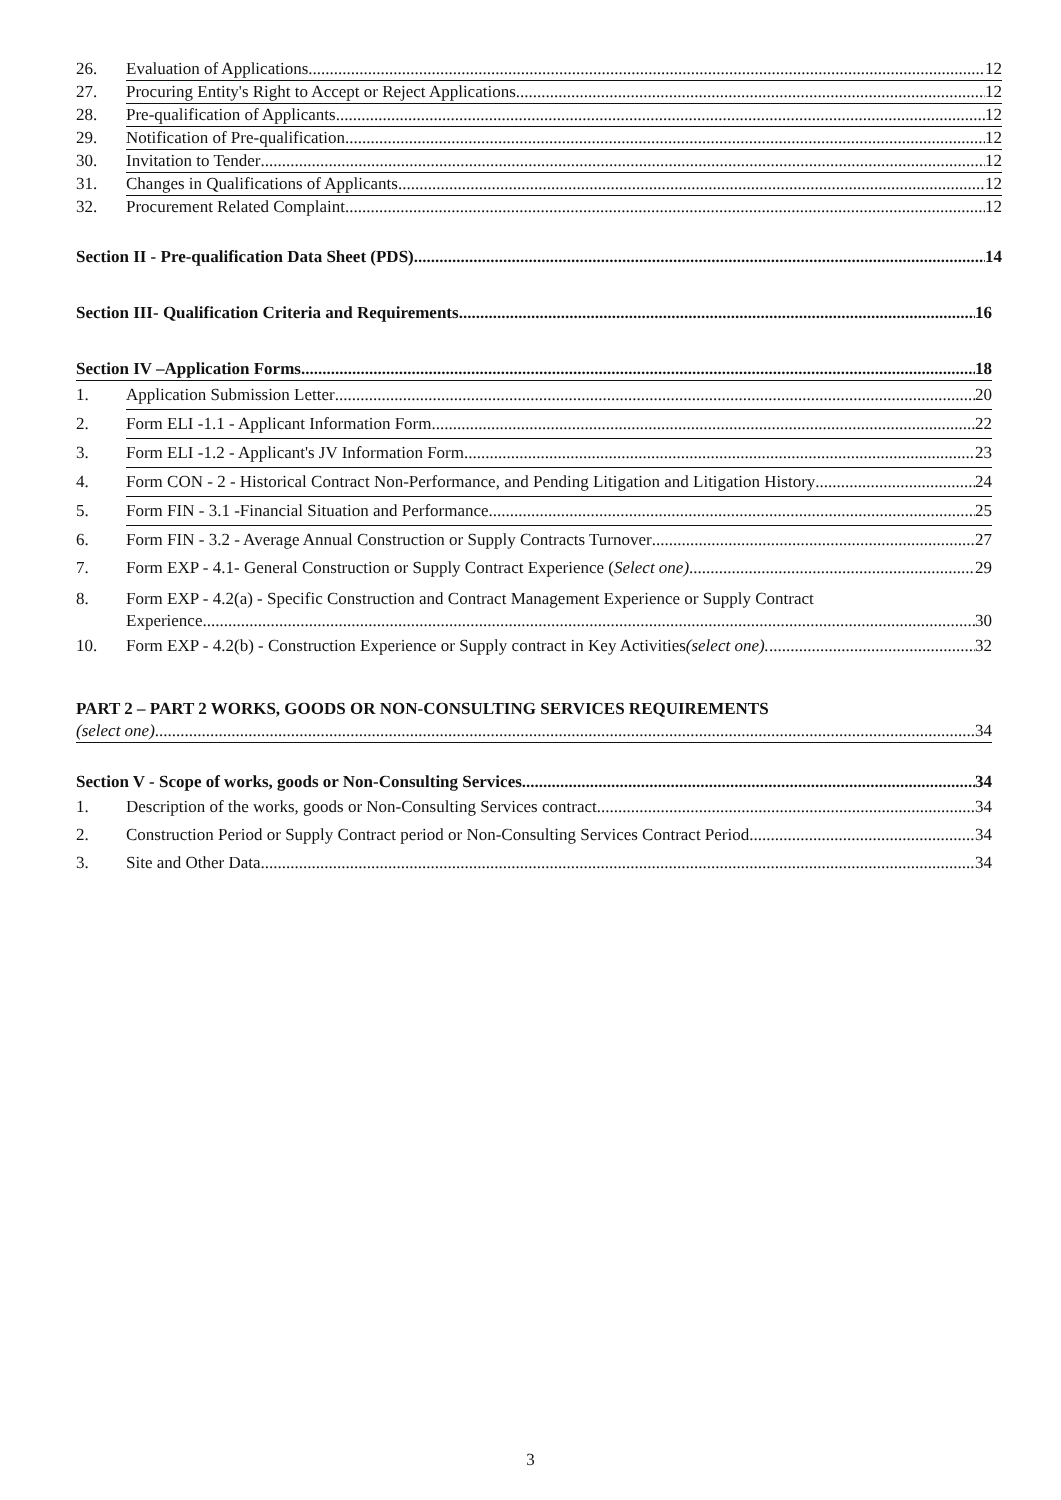26. Evaluation of Applications 12
27. Procuring Entity's Right to Accept or Reject Applications 12
28. Pre-qualification of Applicants 12
29. Notification of Pre-qualification 12
30. Invitation to Tender 12
31. Changes in Qualifications of Applicants 12
32. Procurement Related Complaint 12
Section II - Pre-qualification Data Sheet (PDS) 14
Section III- Qualification Criteria and Requirements 16
Section IV –Application Forms 18
1. Application Submission Letter 20
2. Form ELI -1.1 - Applicant Information Form 22
3. Form ELI -1.2 - Applicant's JV Information Form 23
4. Form CON - 2 - Historical Contract Non-Performance, and Pending Litigation and Litigation History 24
5. Form FIN - 3.1 -Financial Situation and Performance 25
6. Form FIN - 3.2 - Average Annual Construction or Supply Contracts Turnover 27
7. Form EXP - 4.1- General Construction or Supply Contract Experience (Select one) 29
8. Form EXP - 4.2(a) - Specific Construction and Contract Management Experience or Supply Contract
Experience 30
10. Form EXP - 4.2(b) - Construction Experience or Supply contract in Key Activities (select one). 32
PART 2 – PART 2 WORKS, GOODS OR NON-CONSULTING SERVICES REQUIREMENTS
(select one) 34
Section V - Scope of works, goods or Non-Consulting Services 34
1. Description of the works, goods or Non-Consulting Services contract 34
2. Construction Period or Supply Contract period or Non-Consulting Services Contract Period 34
3. Site and Other Data 34
3